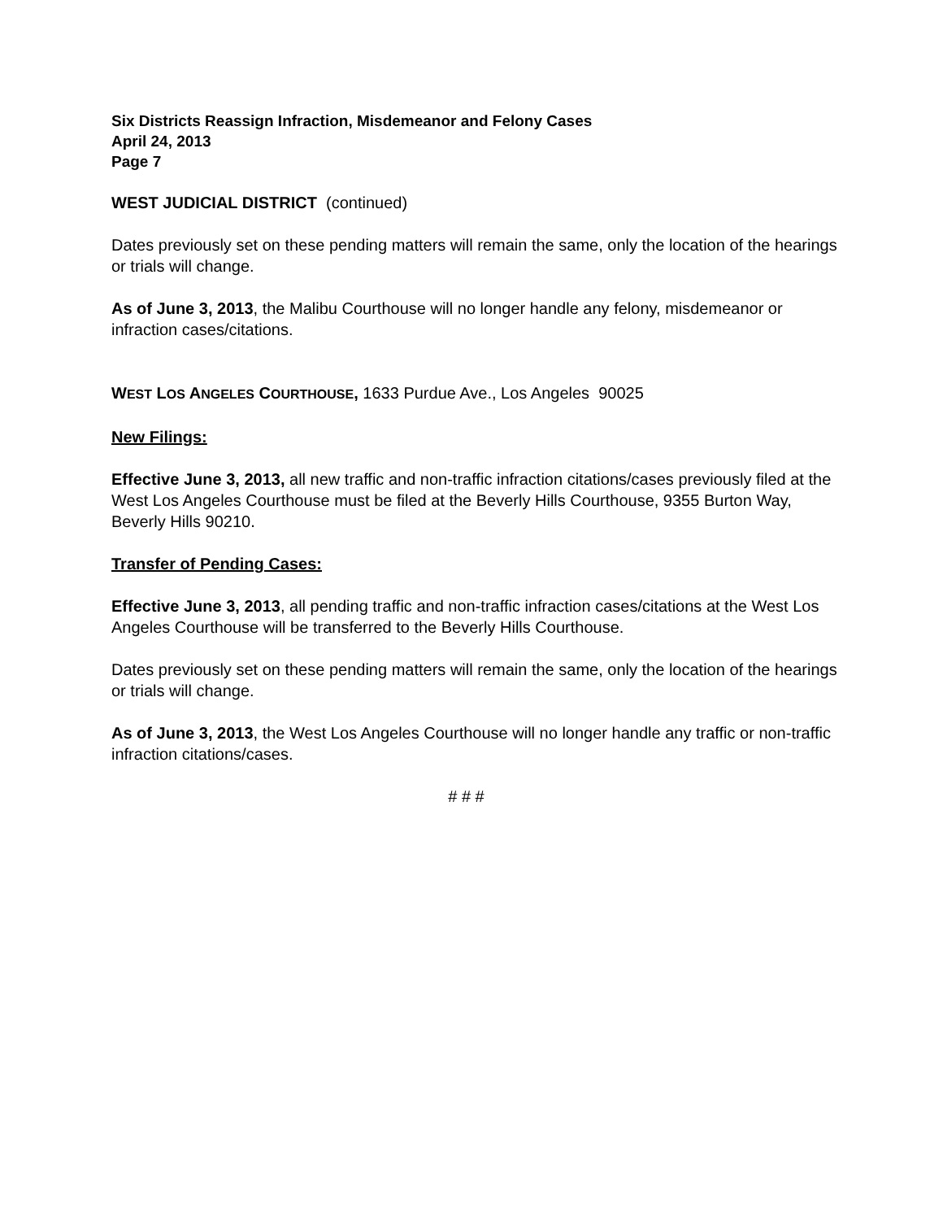Six Districts Reassign Infraction, Misdemeanor and Felony Cases
April 24, 2013
Page 7
WEST JUDICIAL DISTRICT (continued)
Dates previously set on these pending matters will remain the same, only the location of the hearings or trials will change.
As of June 3, 2013, the Malibu Courthouse will no longer handle any felony, misdemeanor or infraction cases/citations.
WEST LOS ANGELES COURTHOUSE, 1633 Purdue Ave., Los Angeles 90025
New Filings:
Effective June 3, 2013, all new traffic and non-traffic infraction citations/cases previously filed at the West Los Angeles Courthouse must be filed at the Beverly Hills Courthouse, 9355 Burton Way, Beverly Hills 90210.
Transfer of Pending Cases:
Effective June 3, 2013, all pending traffic and non-traffic infraction cases/citations at the West Los Angeles Courthouse will be transferred to the Beverly Hills Courthouse.
Dates previously set on these pending matters will remain the same, only the location of the hearings or trials will change.
As of June 3, 2013, the West Los Angeles Courthouse will no longer handle any traffic or non-traffic infraction citations/cases.
# # #